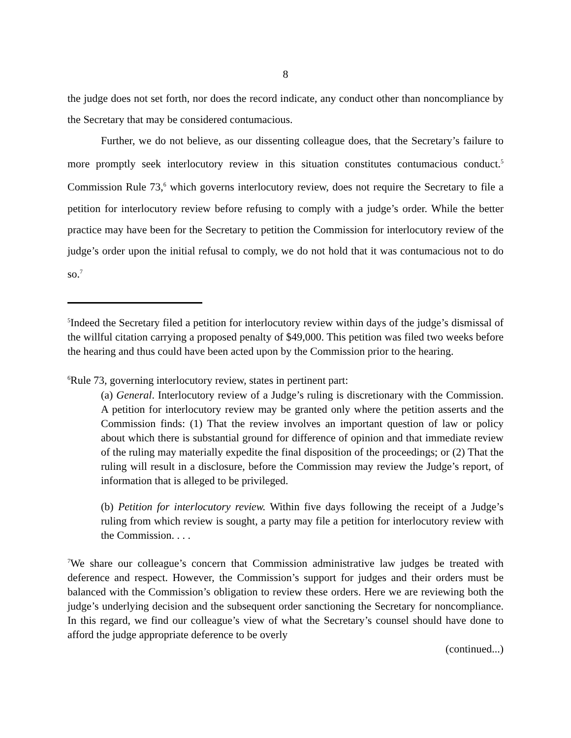8
the judge does not set forth, nor does the record indicate, any conduct other than noncompliance by the Secretary that may be considered contumacious.
Further, we do not believe, as our dissenting colleague does, that the Secretary’s failure to more promptly seek interlocutory review in this situation constitutes contumacious conduct.<sup>5</sup> Commission Rule 73,<sup>6</sup> which governs interlocutory review, does not require the Secretary to file a petition for interlocutory review before refusing to comply with a judge’s order. While the better practice may have been for the Secretary to petition the Commission for interlocutory review of the judge’s order upon the initial refusal to comply, we do not hold that it was contumacious not to do so.<sup>7</sup>
<sup>5</sup> Indeed the Secretary filed a petition for interlocutory review within days of the judge’s dismissal of the willful citation carrying a proposed penalty of $49,000. This petition was filed two weeks before the hearing and thus could have been acted upon by the Commission prior to the hearing.
<sup>6</sup> Rule 73, governing interlocutory review, states in pertinent part:
(a) General. Interlocutory review of a Judge’s ruling is discretionary with the Commission. A petition for interlocutory review may be granted only where the petition asserts and the Commission finds: (1) That the review involves an important question of law or policy about which there is substantial ground for difference of opinion and that immediate review of the ruling may materially expedite the final disposition of the proceedings; or (2) That the ruling will result in a disclosure, before the Commission may review the Judge’s report, of information that is alleged to be privileged.
(b) Petition for interlocutory review. Within five days following the receipt of a Judge’s ruling from which review is sought, a party may file a petition for interlocutory review with the Commission. . . .
<sup>7</sup> We share our colleague’s concern that Commission administrative law judges be treated with deference and respect. However, the Commission’s support for judges and their orders must be balanced with the Commission’s obligation to review these orders. Here we are reviewing both the judge’s underlying decision and the subsequent order sanctioning the Secretary for noncompliance. In this regard, we find our colleague’s view of what the Secretary’s counsel should have done to afford the judge appropriate deference to be overly
(continued...)